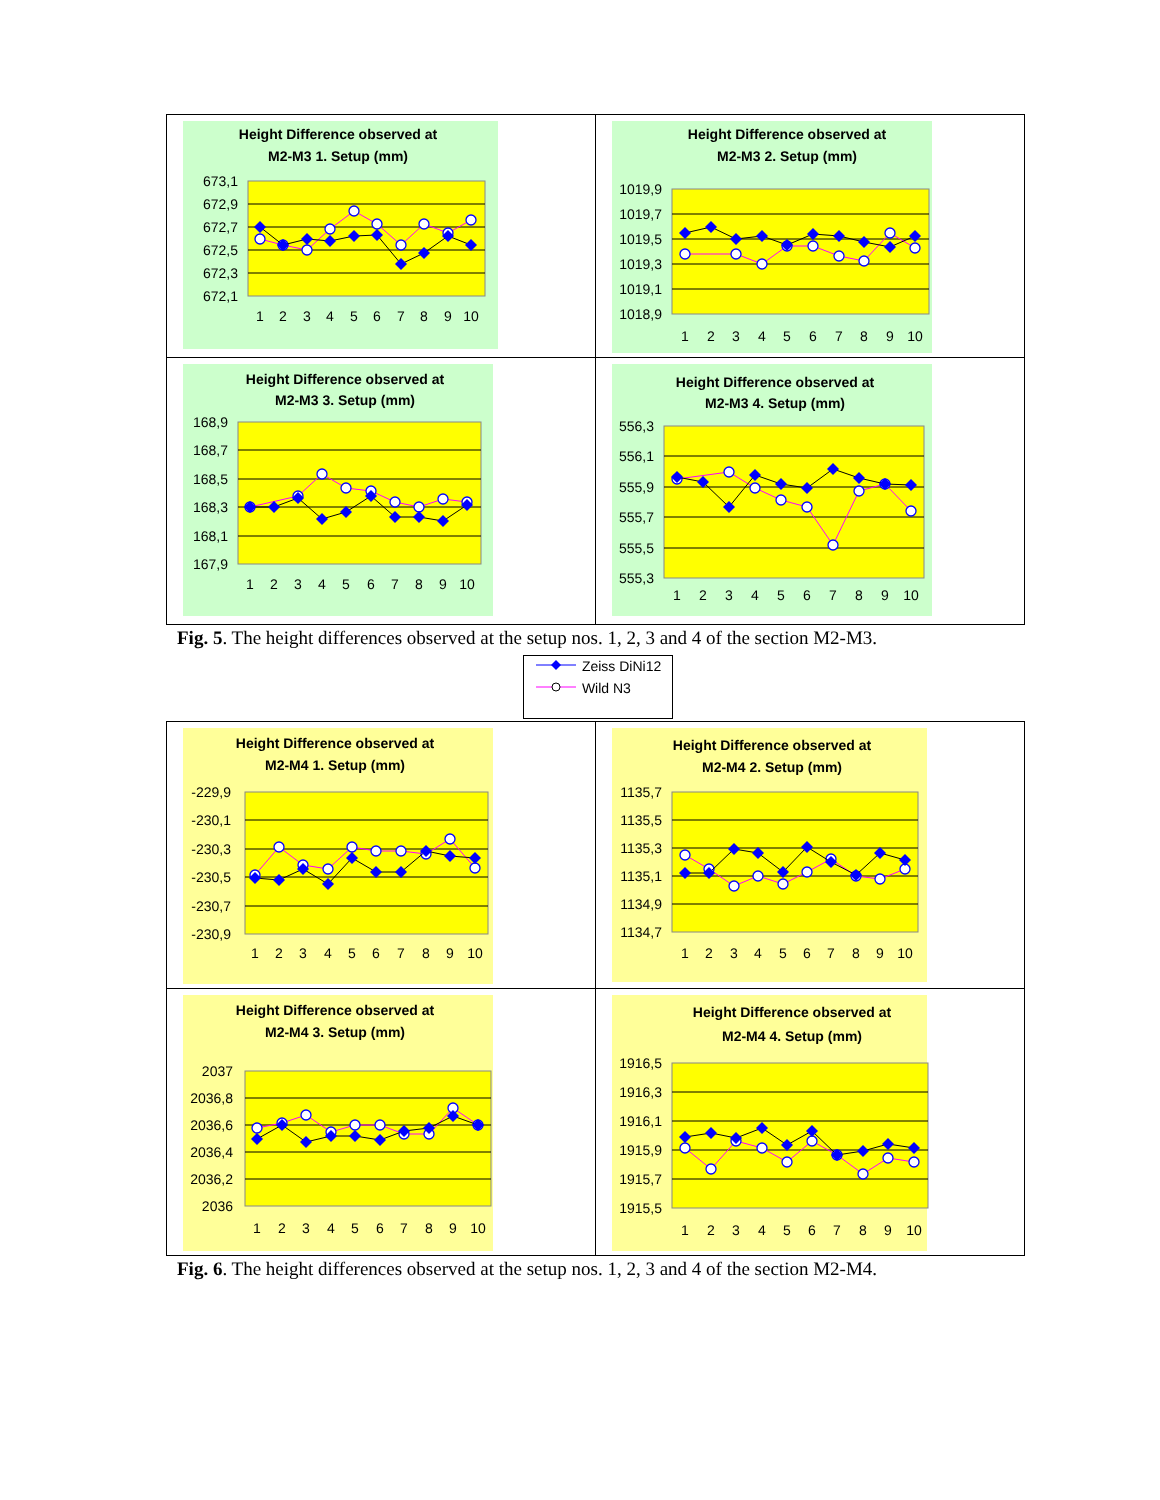| Height Difference observed at M2-M3 1. Setup (mm) 673,1 672,9 672,7 672,5 672,3 672,1 1 2 3 4 5 6 7 8 9 10 | Height Difference observed at M2-M3 2. Setup (mm) 1019,9 1019,7 1019,5 1019,3 1019,1 1018,9 1 2 3 4 5 6 7 8 9 10 |
| Height Difference observed at M2-M3 3. Setup (mm) 168,9 168,7 168,5 168,3 168,1 167,9 1 2 3 4 5 6 7 8 9 10 | Height Difference observed at M2-M3 4. Setup (mm) 556,3 556,1 555,9 555,7 555,5 555,3 1 2 3 4 5 6 7 8 9 10 |
Fig. 5. The height differences observed at the setup nos. 1, 2, 3 and 4 of the section M2-M3.
Zeiss DiNi12
Wild N3
| Height Difference observed at M2-M4 1. Setup (mm) -229,9 -230,1 -230,3 -230,5 -230,7 -230,9 1 2 3 4 5 6 7 8 9 10 | Height Difference observed at M2-M4 2. Setup (mm) 1135,7 1135,5 1135,3 1135,1 1134,9 1134,7 1 2 3 4 5 6 7 8 9 10 |
| Height Difference observed at M2-M4 3. Setup (mm) 2037 2036,8 2036,6 2036,4 2036,2 2036 1 2 3 4 5 6 7 8 9 10 | Height Difference observed at M2-M4 4. Setup (mm) 1916,5 1916,3 1916,1 1915,9 1915,7 1915,5 1 2 3 4 5 6 7 8 9 10 |
Fig. 6. The height differences observed at the setup nos. 1, 2, 3 and 4 of the section M2-M4.